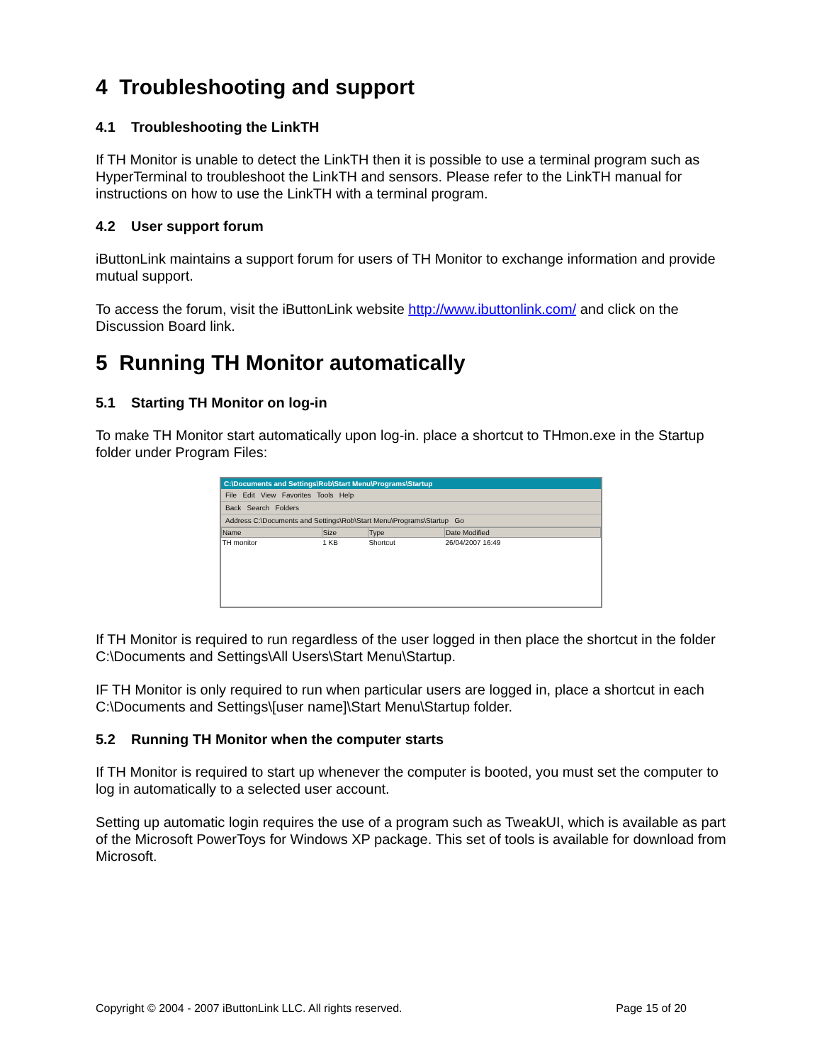4 Troubleshooting and support
4.1 Troubleshooting the LinkTH
If TH Monitor is unable to detect the LinkTH then it is possible to use a terminal program such as HyperTerminal to troubleshoot the LinkTH and sensors. Please refer to the LinkTH manual for instructions on how to use the LinkTH with a terminal program.
4.2 User support forum
iButtonLink maintains a support forum for users of TH Monitor to exchange information and provide mutual support.
To access the forum, visit the iButtonLink website http://www.ibuttonlink.com/ and click on the Discussion Board link.
5 Running TH Monitor automatically
5.1 Starting TH Monitor on log-in
To make TH Monitor start automatically upon log-in. place a shortcut to THmon.exe in the Startup folder under Program Files:
C:\Documents and Settings\Rob\Start Menu\Programs\Startup
File Edit View Favorites Tools Help
Back Search Folders
Address C:\Documents and Settings\Rob\Start Menu\Programs\Startup Go
| Name | Size | Type | Date Modified |
| --- | --- | --- | --- |
| TH monitor | 1 KB | Shortcut | 26/04/2007 16:49 |
If TH Monitor is required to run regardless of the user logged in then place the shortcut in the folder C:\Documents and Settings\All Users\Start Menu\Startup.
IF TH Monitor is only required to run when particular users are logged in, place a shortcut in each C:\Documents and Settings\[user name]\Start Menu\Startup folder.
5.2 Running TH Monitor when the computer starts
If TH Monitor is required to start up whenever the computer is booted, you must set the computer to log in automatically to a selected user account.
Setting up automatic login requires the use of a program such as TweakUI, which is available as part of the Microsoft PowerToys for Windows XP package. This set of tools is available for download from Microsoft.
Copyright © 2004 - 2007 iButtonLink LLC. All rights reserved. Page 15 of 20